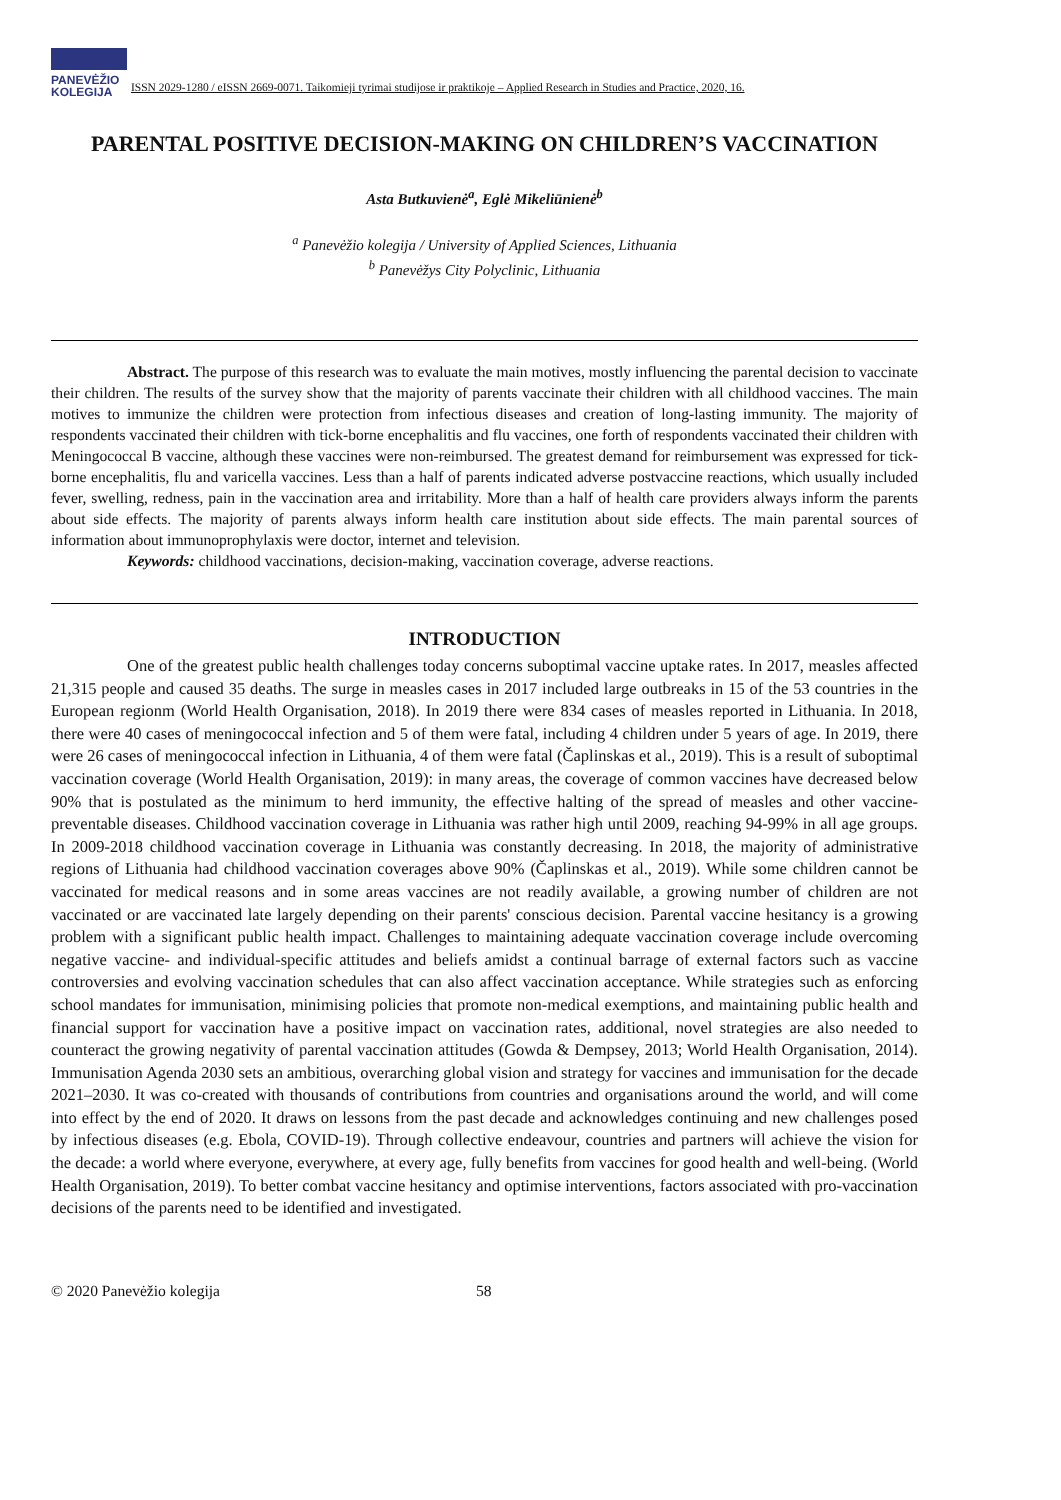PANEVĖŽIO
KOLEGIJA
ISSN 2029-1280 / eISSN 2669-0071. Taikomieji tyrimai studijose ir praktikoje – Applied Research in Studies and Practice, 2020, 16.
PARENTAL POSITIVE DECISION-MAKING ON CHILDREN’S VACCINATION
Asta Butkuvienė<sup>a</sup>, Eglė Mikeliūnienė<sup>b</sup>
<sup>a</sup> Panevėžio kolegija / University of Applied Sciences, Lithuania
<sup>b</sup> Panevėžys City Polyclinic, Lithuania
Abstract. The purpose of this research was to evaluate the main motives, mostly influencing the parental decision to vaccinate their children. The results of the survey show that the majority of parents vaccinate their children with all childhood vaccines. The main motives to immunize the children were protection from infectious diseases and creation of long-lasting immunity. The majority of respondents vaccinated their children with tick-borne encephalitis and flu vaccines, one forth of respondents vaccinated their children with Meningococcal B vaccine, although these vaccines were non-reimbursed. The greatest demand for reimbursement was expressed for tick-borne encephalitis, flu and varicella vaccines. Less than a half of parents indicated adverse postvaccine reactions, which usually included fever, swelling, redness, pain in the vaccination area and irritability. More than a half of health care providers always inform the parents about side effects. The majority of parents always inform health care institution about side effects. The main parental sources of information about immunoprophylaxis were doctor, internet and television.
Keywords: childhood vaccinations, decision-making, vaccination coverage, adverse reactions.
INTRODUCTION
One of the greatest public health challenges today concerns suboptimal vaccine uptake rates. In 2017, measles affected 21,315 people and caused 35 deaths. The surge in measles cases in 2017 included large outbreaks in 15 of the 53 countries in the European regionm (World Health Organisation, 2018). In 2019 there were 834 cases of measles reported in Lithuania. In 2018, there were 40 cases of meningococcal infection and 5 of them were fatal, including 4 children under 5 years of age. In 2019, there were 26 cases of meningococcal infection in Lithuania, 4 of them were fatal (Čaplinskas et al., 2019). This is a result of suboptimal vaccination coverage (World Health Organisation, 2019): in many areas, the coverage of common vaccines have decreased below 90% that is postulated as the minimum to herd immunity, the effective halting of the spread of measles and other vaccine-preventable diseases. Childhood vaccination coverage in Lithuania was rather high until 2009, reaching 94-99% in all age groups. In 2009-2018 childhood vaccination coverage in Lithuania was constantly decreasing. In 2018, the majority of administrative regions of Lithuania had childhood vaccination coverages above 90% (Čaplinskas et al., 2019). While some children cannot be vaccinated for medical reasons and in some areas vaccines are not readily available, a growing number of children are not vaccinated or are vaccinated late largely depending on their parents' conscious decision. Parental vaccine hesitancy is a growing problem with a significant public health impact. Challenges to maintaining adequate vaccination coverage include overcoming negative vaccine- and individual-specific attitudes and beliefs amidst a continual barrage of external factors such as vaccine controversies and evolving vaccination schedules that can also affect vaccination acceptance. While strategies such as enforcing school mandates for immunisation, minimising policies that promote non-medical exemptions, and maintaining public health and financial support for vaccination have a positive impact on vaccination rates, additional, novel strategies are also needed to counteract the growing negativity of parental vaccination attitudes (Gowda & Dempsey, 2013; World Health Organisation, 2014). Immunisation Agenda 2030 sets an ambitious, overarching global vision and strategy for vaccines and immunisation for the decade 2021–2030. It was co-created with thousands of contributions from countries and organisations around the world, and will come into effect by the end of 2020. It draws on lessons from the past decade and acknowledges continuing and new challenges posed by infectious diseases (e.g. Ebola, COVID-19). Through collective endeavour, countries and partners will achieve the vision for the decade: a world where everyone, everywhere, at every age, fully benefits from vaccines for good health and well-being. (World Health Organisation, 2019). To better combat vaccine hesitancy and optimise interventions, factors associated with pro-vaccination decisions of the parents need to be identified and investigated.
© 2020 Panevėžio kolegija 58